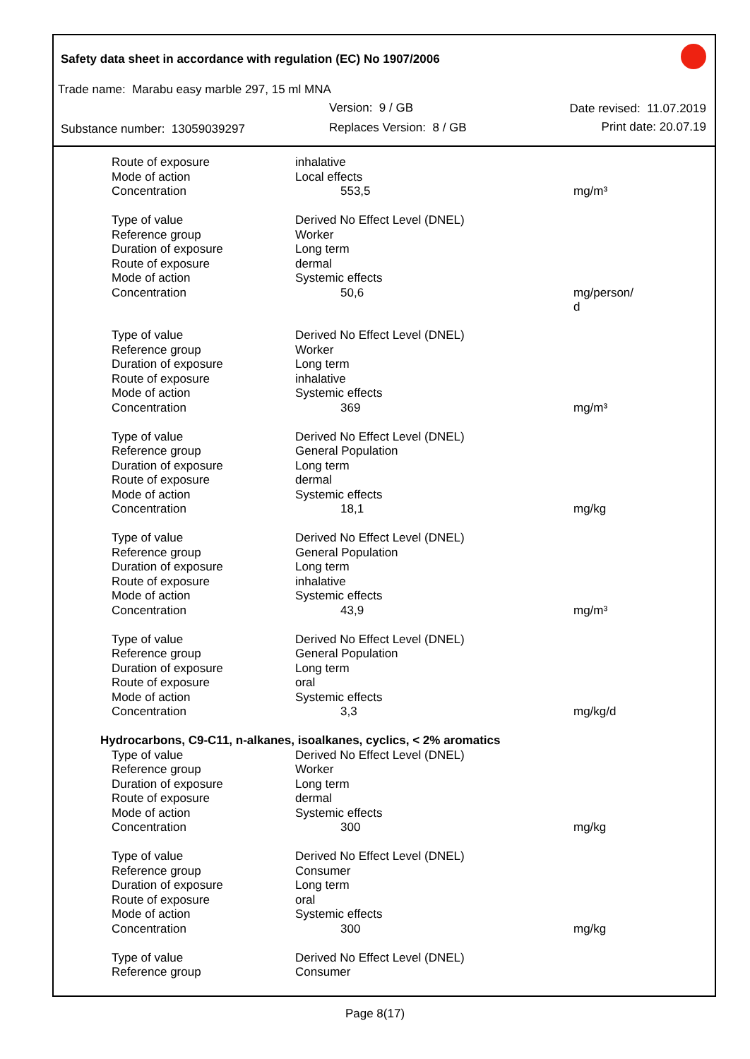Safety data sheet in accordance with regulation (EC) No 1907/2006
Trade name: Marabu easy marble 297, 15 ml MNA
Version: 9 / GB Date revised: 11.07.2019
Substance number: 13059039297 Replaces Version: 8 / GB Print date: 20.07.19
| Route of exposure | inhalative | |
| Mode of action | Local effects | |
| Concentration | 553,5 | mg/m³ |
| Type of value | Derived No Effect Level (DNEL) | |
| Reference group | Worker | |
| Duration of exposure | Long term | |
| Route of exposure | dermal | |
| Mode of action | Systemic effects | |
| Concentration | 50,6 | mg/person/ d |
| Type of value | Derived No Effect Level (DNEL) | |
| Reference group | Worker | |
| Duration of exposure | Long term | |
| Route of exposure | inhalative | |
| Mode of action | Systemic effects | |
| Concentration | 369 | mg/m³ |
| Type of value | Derived No Effect Level (DNEL) | |
| Reference group | General Population | |
| Duration of exposure | Long term | |
| Route of exposure | dermal | |
| Mode of action | Systemic effects | |
| Concentration | 18,1 | mg/kg |
| Type of value | Derived No Effect Level (DNEL) | |
| Reference group | General Population | |
| Duration of exposure | Long term | |
| Route of exposure | inhalative | |
| Mode of action | Systemic effects | |
| Concentration | 43,9 | mg/m³ |
| Type of value | Derived No Effect Level (DNEL) | |
| Reference group | General Population | |
| Duration of exposure | Long term | |
| Route of exposure | oral | |
| Mode of action | Systemic effects | |
| Concentration | 3,3 | mg/kg/d |
| Hydrocarbons, C9-C11, n-alkanes, isoalkanes, cyclics, < 2% aromatics | | |
| Type of value | Derived No Effect Level (DNEL) | |
| Reference group | Worker | |
| Duration of exposure | Long term | |
| Route of exposure | dermal | |
| Mode of action | Systemic effects | |
| Concentration | 300 | mg/kg |
| Type of value | Derived No Effect Level (DNEL) | |
| Reference group | Consumer | |
| Duration of exposure | Long term | |
| Route of exposure | oral | |
| Mode of action | Systemic effects | |
| Concentration | 300 | mg/kg |
| Type of value | Derived No Effect Level (DNEL) | |
| Reference group | Consumer | |
Page 8(17)